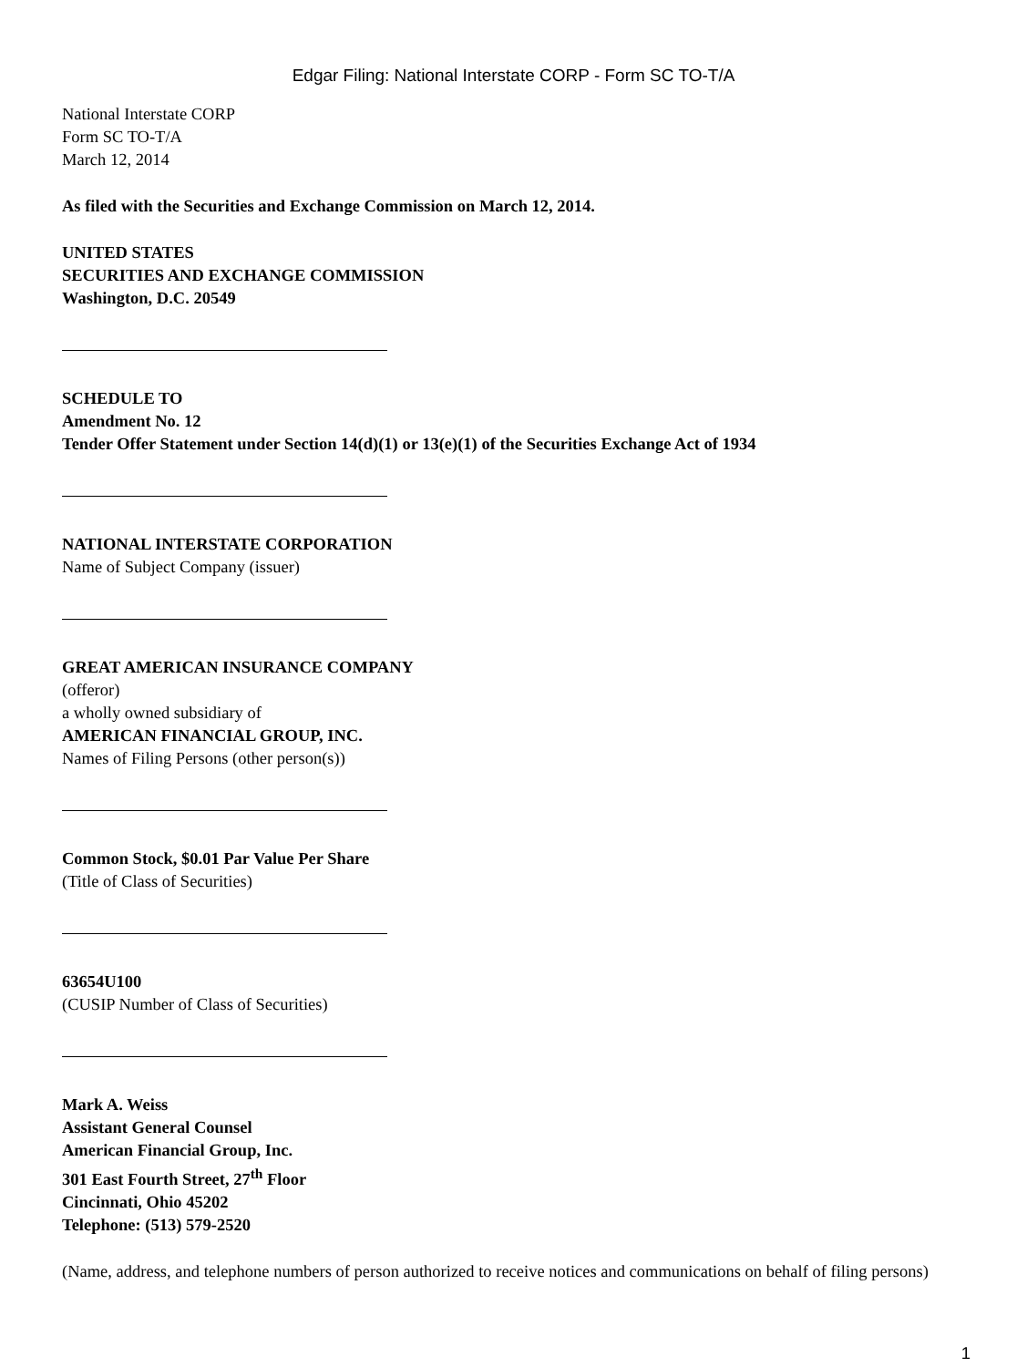Edgar Filing: National Interstate CORP - Form SC TO-T/A
National Interstate CORP
Form SC TO-T/A
March 12, 2014
As filed with the Securities and Exchange Commission on March 12, 2014.
UNITED STATES
SECURITIES AND EXCHANGE COMMISSION
Washington, D.C. 20549
SCHEDULE TO
Amendment No. 12
Tender Offer Statement under Section 14(d)(1) or 13(e)(1) of the Securities Exchange Act of 1934
NATIONAL INTERSTATE CORPORATION
Name of Subject Company (issuer)
GREAT AMERICAN INSURANCE COMPANY
(offeror)
a wholly owned subsidiary of
AMERICAN FINANCIAL GROUP, INC.
Names of Filing Persons (other person(s))
Common Stock, $0.01 Par Value Per Share
(Title of Class of Securities)
63654U100
(CUSIP Number of Class of Securities)
Mark A. Weiss
Assistant General Counsel
American Financial Group, Inc.
301 East Fourth Street, 27<sup>th</sup> Floor
Cincinnati, Ohio 45202
Telephone: (513) 579-2520
(Name, address, and telephone numbers of person authorized to receive notices and communications on behalf of filing persons)
1